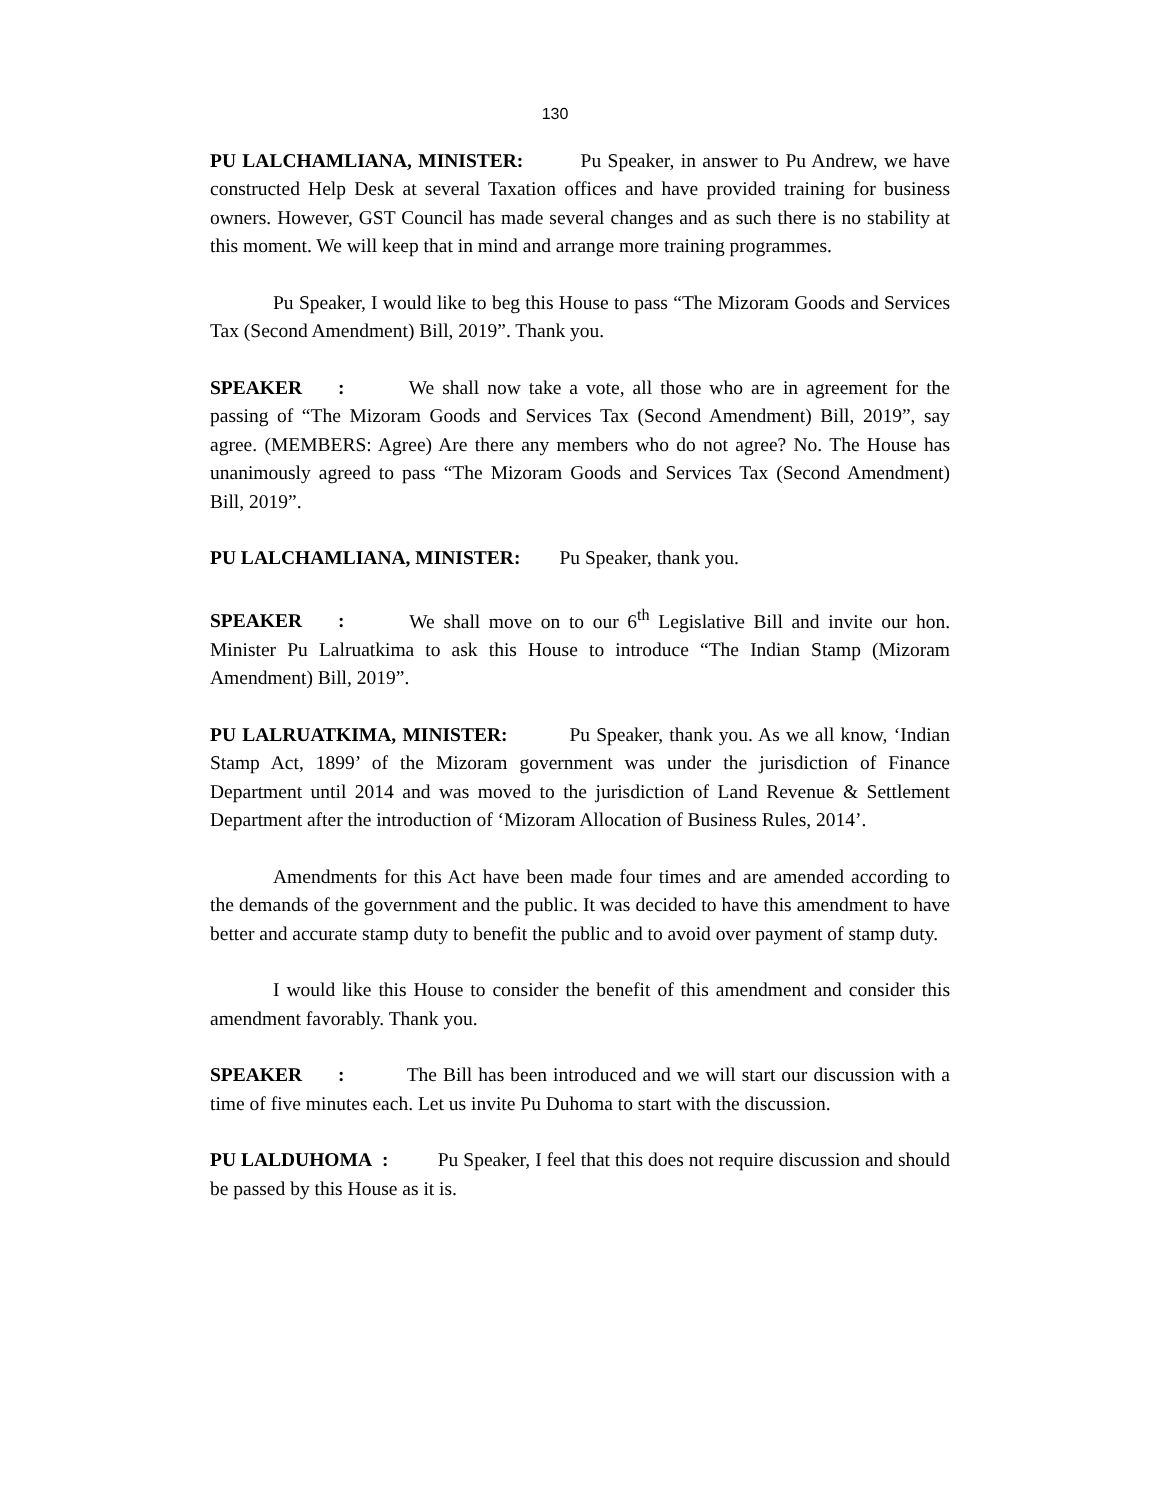130
PU LALCHAMLIANA, MINISTER: Pu Speaker, in answer to Pu Andrew, we have constructed Help Desk at several Taxation offices and have provided training for business owners. However, GST Council has made several changes and as such there is no stability at this moment. We will keep that in mind and arrange more training programmes.
Pu Speaker, I would like to beg this House to pass “The Mizoram Goods and Services Tax (Second Amendment) Bill, 2019”. Thank you.
SPEAKER: We shall now take a vote, all those who are in agreement for the passing of “The Mizoram Goods and Services Tax (Second Amendment) Bill, 2019”, say agree. (MEMBERS: Agree) Are there any members who do not agree? No. The House has unanimously agreed to pass “The Mizoram Goods and Services Tax (Second Amendment) Bill, 2019”.
PU LALCHAMLIANA, MINISTER: Pu Speaker, thank you.
SPEAKER: We shall move on to our 6<sup>th</sup> Legislative Bill and invite our hon. Minister Pu Lalruatkima to ask this House to introduce “The Indian Stamp (Mizoram Amendment) Bill, 2019”.
PU LALRUATKIMA, MINISTER: Pu Speaker, thank you. As we all know, ‘Indian Stamp Act, 1899’ of the Mizoram government was under the jurisdiction of Finance Department until 2014 and was moved to the jurisdiction of Land Revenue & Settlement Department after the introduction of ‘Mizoram Allocation of Business Rules, 2014’.
Amendments for this Act have been made four times and are amended according to the demands of the government and the public. It was decided to have this amendment to have better and accurate stamp duty to benefit the public and to avoid over payment of stamp duty.
I would like this House to consider the benefit of this amendment and consider this amendment favorably. Thank you.
SPEAKER: The Bill has been introduced and we will start our discussion with a time of five minutes each. Let us invite Pu Duhoma to start with the discussion.
PU LALDUHOMA : Pu Speaker, I feel that this does not require discussion and should be passed by this House as it is.